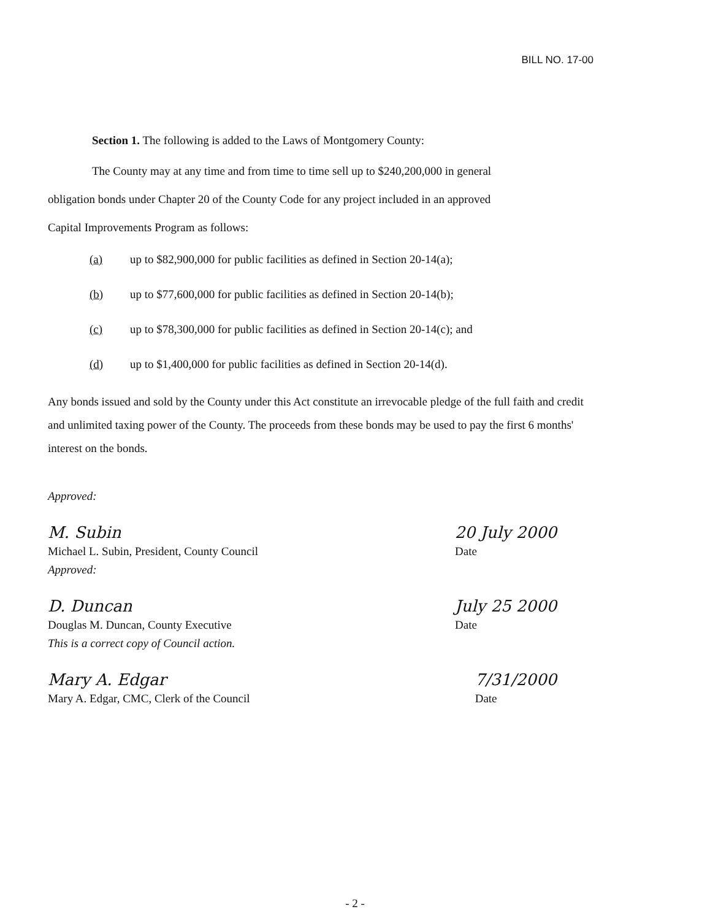BILL NO. 17-00
Section 1. The following is added to the Laws of Montgomery County:
The County may at any time and from time to time sell up to $240,200,000 in general
obligation bonds under Chapter 20 of the County Code for any project included in an approved
Capital Improvements Program as follows:
(a) up to $82,900,000 for public facilities as defined in Section 20-14(a);
(b) up to $77,600,000 for public facilities as defined in Section 20-14(b);
(c) up to $78,300,000 for public facilities as defined in Section 20-14(c); and
(d) up to $1,400,000 for public facilities as defined in Section 20-14(d).
Any bonds issued and sold by the County under this Act constitute an irrevocable pledge of the full faith and credit and unlimited taxing power of the County. The proceeds from these bonds may be used to pay the first 6 months' interest on the bonds.
Approved:
M. Subin
Michael L. Subin, President, County Council
20 July 2000
Date
Approved:
D. Duncan
Douglas M. Duncan, County Executive
July 25 2000
Date
This is a correct copy of Council action.
Mary A. Edgar
Mary A. Edgar, CMC, Clerk of the Council
7/31/2000
Date
- 2 -